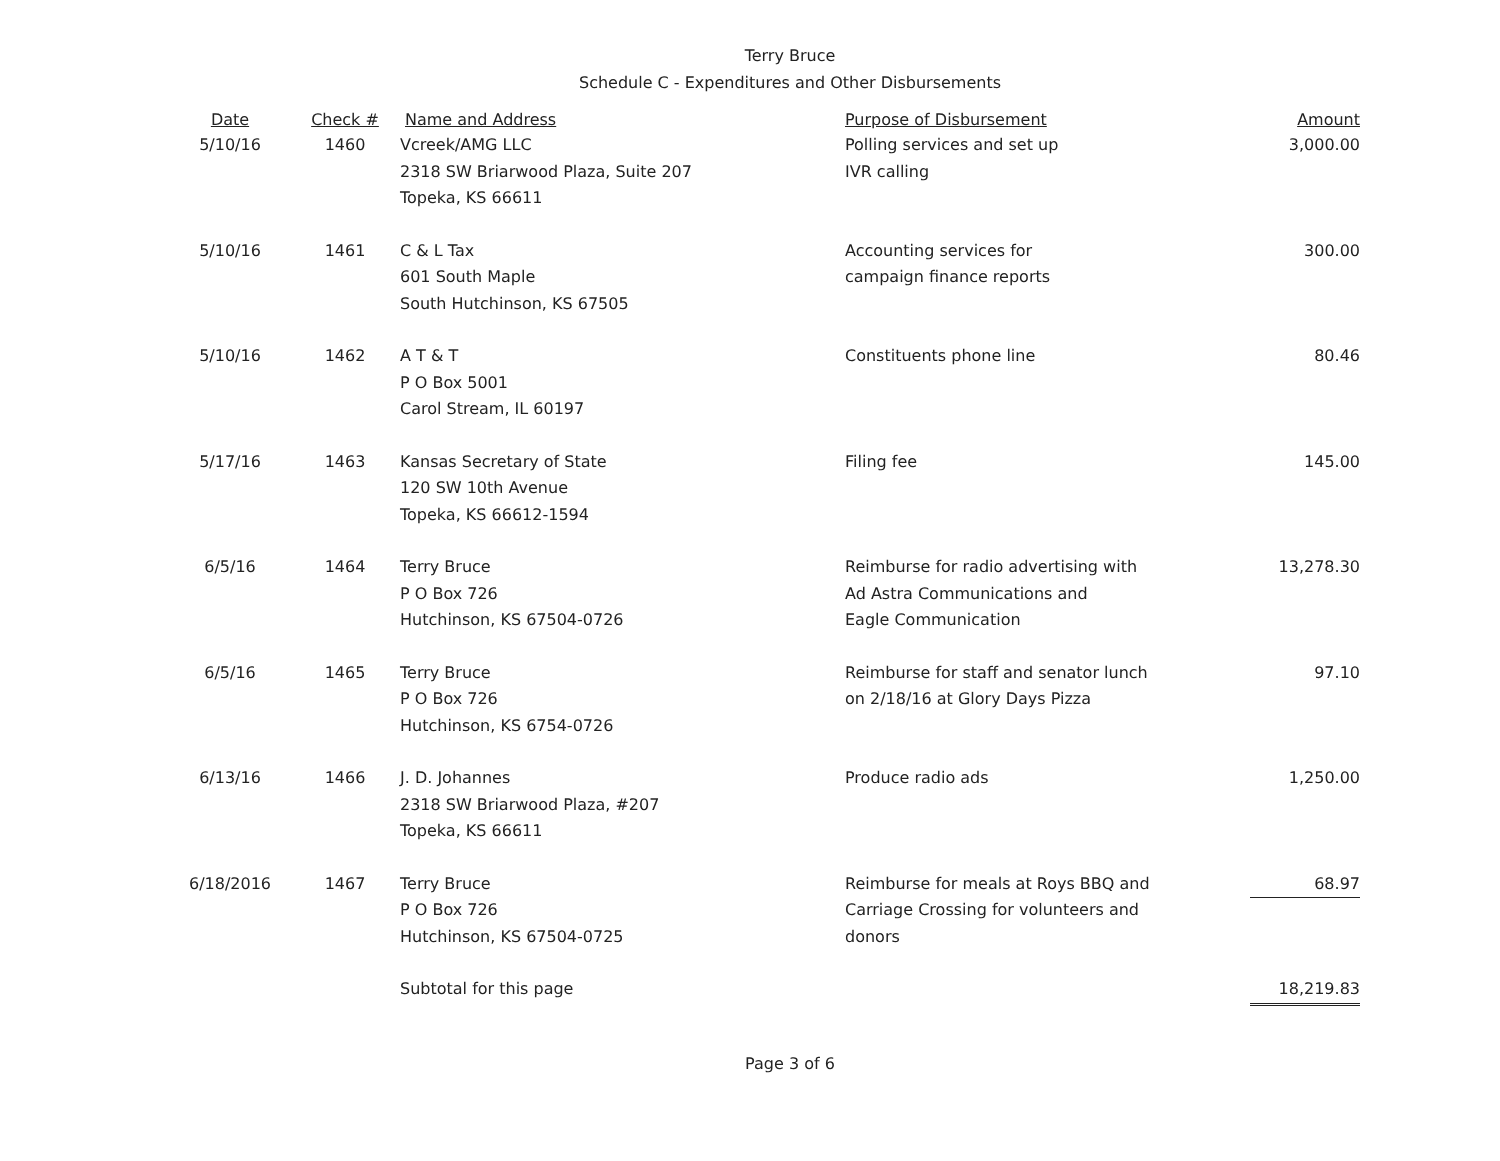Terry Bruce
Schedule C - Expenditures and Other Disbursements
| Date | Check # | Name and Address | Purpose of Disbursement | Amount |
| --- | --- | --- | --- | --- |
| 5/10/16 | 1460 | Vcreek/AMG LLC 2318 SW Briarwood Plaza, Suite 207 Topeka, KS 66611 | Polling services and set up IVR calling | 3,000.00 |
| 5/10/16 | 1461 | C & L Tax 601 South Maple South Hutchinson, KS 67505 | Accounting services for campaign finance reports | 300.00 |
| 5/10/16 | 1462 | A T & T P O Box 5001 Carol Stream, IL 60197 | Constituents phone line | 80.46 |
| 5/17/16 | 1463 | Kansas Secretary of State 120 SW 10th Avenue Topeka, KS 66612-1594 | Filing fee | 145.00 |
| 6/5/16 | 1464 | Terry Bruce P O Box 726 Hutchinson, KS 67504-0726 | Reimburse for radio advertising with Ad Astra Communications and Eagle Communication | 13,278.30 |
| 6/5/16 | 1465 | Terry Bruce P O Box 726 Hutchinson, KS 6754-0726 | Reimburse for staff and senator lunch on 2/18/16 at Glory Days Pizza | 97.10 |
| 6/13/16 | 1466 | J. D. Johannes 2318 SW Briarwood Plaza, #207 Topeka, KS 66611 | Produce radio ads | 1,250.00 |
| 6/18/2016 | 1467 | Terry Bruce P O Box 726 Hutchinson, KS 67504-0725 | Reimburse for meals at Roys BBQ and Carriage Crossing for volunteers and donors | 68.97 |
| | | Subtotal for this page | | 18,219.83 |
Page 3 of 6